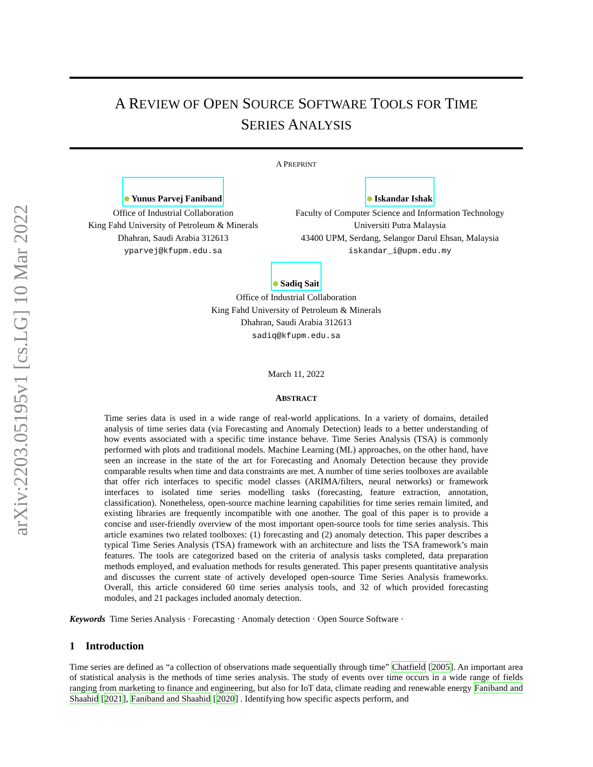arXiv:2203.05195v1 [cs.LG] 10 Mar 2022
A REVIEW OF OPEN SOURCE SOFTWARE TOOLS FOR TIME
SERIES ANALYSIS
A PREPRINT
Yunus Parvej Faniband
Office of Industrial Collaboration
King Fahd University of Petroleum & Minerals
Dhahran, Saudi Arabia 312613
yparvej@kfupm.edu.sa
Iskandar Ishak
Faculty of Computer Science and Information Technology
Universiti Putra Malaysia
43400 UPM, Serdang, Selangor Darul Ehsan, Malaysia
iskandar_i@upm.edu.my
Sadiq Sait
Office of Industrial Collaboration
King Fahd University of Petroleum & Minerals
Dhahran, Saudi Arabia 312613
sadiq@kfupm.edu.sa
March 11, 2022
ABSTRACT
Time series data is used in a wide range of real-world applications. In a variety of domains, detailed analysis of time series data (via Forecasting and Anomaly Detection) leads to a better understanding of how events associated with a specific time instance behave. Time Series Analysis (TSA) is commonly performed with plots and traditional models. Machine Learning (ML) approaches, on the other hand, have seen an increase in the state of the art for Forecasting and Anomaly Detection because they provide comparable results when time and data constraints are met. A number of time series toolboxes are available that offer rich interfaces to specific model classes (ARIMA/filters, neural networks) or framework interfaces to isolated time series modelling tasks (forecasting, feature extraction, annotation, classification). Nonetheless, open-source machine learning capabilities for time series remain limited, and existing libraries are frequently incompatible with one another. The goal of this paper is to provide a concise and user-friendly overview of the most important open-source tools for time series analysis. This article examines two related toolboxes: (1) forecasting and (2) anomaly detection. This paper describes a typical Time Series Analysis (TSA) framework with an architecture and lists the TSA framework’s main features. The tools are categorized based on the criteria of analysis tasks completed, data preparation methods employed, and evaluation methods for results generated. This paper presents quantitative analysis and discusses the current state of actively developed open-source Time Series Analysis frameworks. Overall, this article considered 60 time series analysis tools, and 32 of which provided forecasting modules, and 21 packages included anomaly detection.
Keywords Time Series Analysis · Forecasting · Anomaly detection · Open Source Software ·
1 Introduction
Time series are defined as “a collection of observations made sequentially through time” Chatfield [2005]. An important area of statistical analysis is the methods of time series analysis. The study of events over time occurs in a wide range of fields ranging from marketing to finance and engineering, but also for IoT data, climate reading and renewable energy Faniband and Shaahid [2021], Faniband and Shaahid [2020] . Identifying how specific aspects perform, and